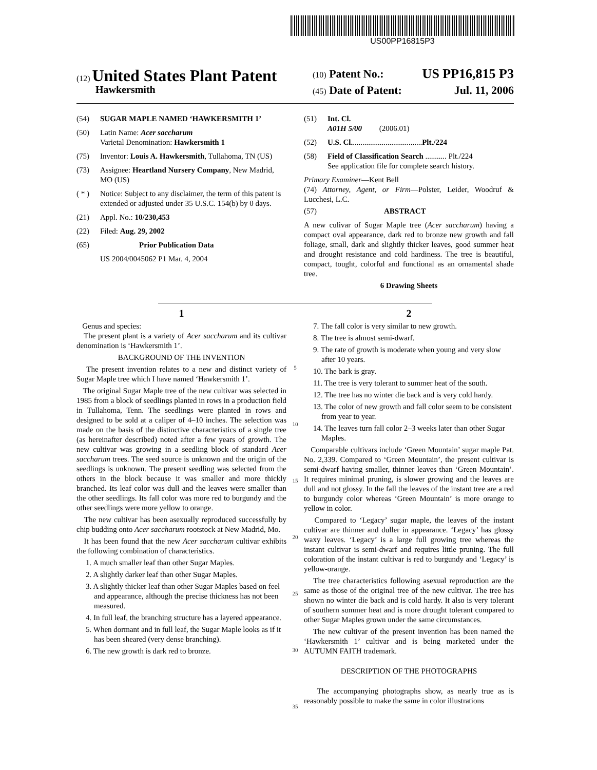US00PP16815P3
(12) United States Plant Patent
Hawkersmith
(10) Patent No.: US PP16,815 P3
(45) Date of Patent: Jul. 11, 2006
(54) SUGAR MAPLE NAMED ‘HAWKERSMITH 1’
(50) Latin Name: Acer saccharum
Varietal Denomination: Hawkersmith 1
(75) Inventor: Louis A. Hawkersmith, Tullahoma, TN (US)
(73) Assignee: Heartland Nursery Company, New Madrid, MO (US)
( * ) Notice: Subject to any disclaimer, the term of this patent is extended or adjusted under 35 U.S.C. 154(b) by 0 days.
(21) Appl. No.: 10/230,453
(22) Filed: Aug. 29, 2002
(65) Prior Publication Data
US 2004/0045062 P1 Mar. 4, 2004
(51) Int. Cl.
A01H 5/00 (2006.01)
(52) U.S. Cl. .................................... Plt./224
(58) Field of Classification Search ........... Plt./224
See application file for complete search history.
Primary Examiner—Kent Bell
(74) Attorney, Agent, or Firm—Polster, Leider, Woodruf & Lucchesi, L.C.
(57) ABSTRACT
A new culivar of Sugar Maple tree (Acer saccharum) having a compact oval appearance, dark red to bronze new growth and fall foliage, small, dark and slightly thicker leaves, good summer heat and drought resistance and cold hardiness. The tree is beautiful, compact, tought, colorful and functional as an ornamental shade tree.
6 Drawing Sheets
1
Genus and species:
The present plant is a variety of Acer saccharum and its cultivar denomination is ‘Hawkersmith 1’.
BACKGROUND OF THE INVENTION
The present invention relates to a new and distinct variety of Sugar Maple tree which I have named ‘Hawkersmith 1’.
The original Sugar Maple tree of the new cultivar was selected in 1985 from a block of seedlings planted in rows in a production field in Tullahoma, Tenn. The seedlings were planted in rows and designed to be sold at a caliper of 4–10 inches. The selection was made on the basis of the distinctive characteristics of a single tree (as hereinafter described) noted after a few years of growth. The new cultivar was growing in a seedling block of standard Acer saccharum trees. The seed source is unknown and the origin of the seedlings is unknown. The present seedling was selected from the others in the block because it was smaller and more thickly branched. Its leaf color was dull and the leaves were smaller than the other seedlings. Its fall color was more red to burgundy and the other seedlings were more yellow to orange.
The new cultivar has been asexually reproduced successfully by chip budding onto Acer saccharum rootstock at New Madrid, Mo.
It has been found that the new Acer saccharum cultivar exhibits the following combination of characteristics.
1. A much smaller leaf than other Sugar Maples.
2. A slightly darker leaf than other Sugar Maples.
3. A slightly thicker leaf than other Sugar Maples based on feel and appearance, although the precise thickness has not been measured.
4. In full leaf, the branching structure has a layered appearance.
5. When dormant and in full leaf, the Sugar Maple looks as if it has been sheared (very dense branching).
6. The new growth is dark red to bronze.
5
10
15
20
25
30
35
2
7. The fall color is very similar to new growth.
8. The tree is almost semi-dwarf.
9. The rate of growth is moderate when young and very slow after 10 years.
10. The bark is gray.
11. The tree is very tolerant to summer heat of the south.
12. The tree has no winter die back and is very cold hardy.
13. The color of new growth and fall color seem to be consistent from year to year.
14. The leaves turn fall color 2–3 weeks later than other Sugar Maples.
Comparable cultivars include ‘Green Mountain’ sugar maple Pat. No. 2,339. Compared to ‘Green Mountain’, the present cultivar is semi-dwarf having smaller, thinner leaves than ‘Green Mountain’. It requires minimal pruning, is slower growing and the leaves are dull and not glossy. In the fall the leaves of the instant tree are a red to burgundy color whereas ‘Green Mountain’ is more orange to yellow in color.
Compared to ‘Legacy’ sugar maple, the leaves of the instant cultivar are thinner and duller in appearance. ‘Legacy’ has glossy waxy leaves. ‘Legacy’ is a large full growing tree whereas the instant cultivar is semi-dwarf and requires little pruning. The full coloration of the instant cultivar is red to burgundy and ‘Legacy’ is yellow-orange.
The tree characteristics following asexual reproduction are the same as those of the original tree of the new cultivar. The tree has shown no winter die back and is cold hardy. It also is very tolerant of southern summer heat and is more drought tolerant compared to other Sugar Maples grown under the same circumstances.
The new cultivar of the present invention has been named the ‘Hawkersmith 1’ cultivar and is being marketed under the AUTUMN FAITH trademark.
DESCRIPTION OF THE PHOTOGRAPHS
The accompanying photographs show, as nearly true as is reasonably possible to make the same in color illustrations